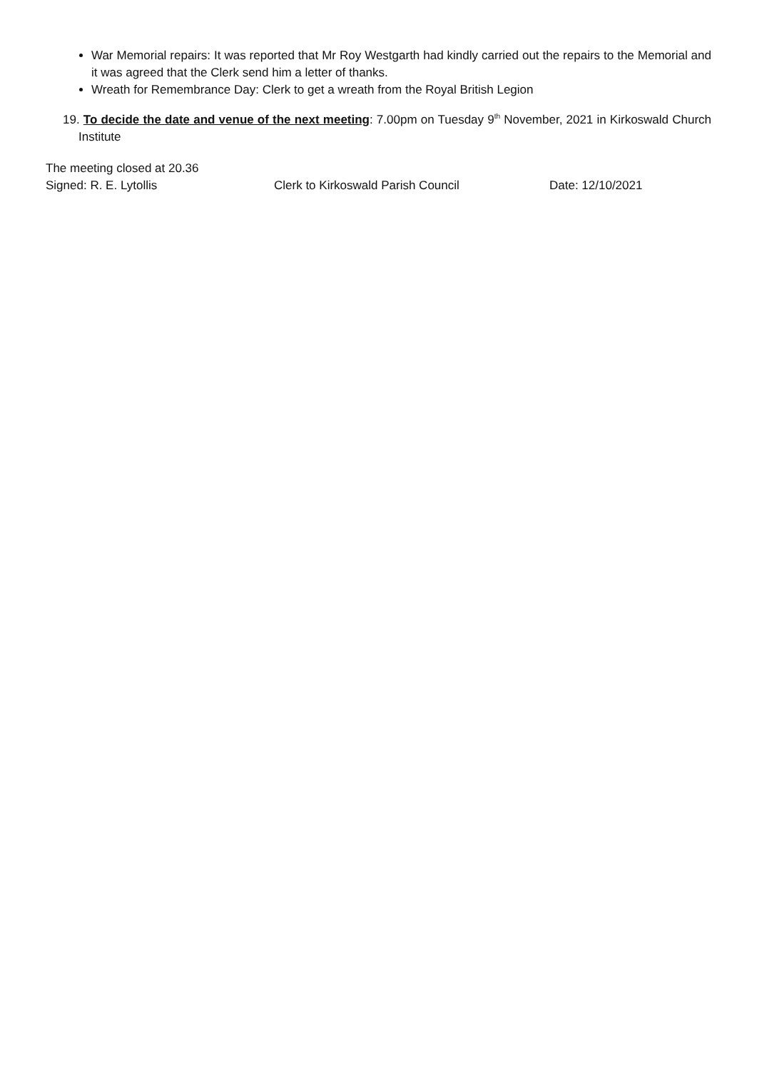War Memorial repairs: It was reported that Mr Roy Westgarth had kindly carried out the repairs to the Memorial and it was agreed that the Clerk send him a letter of thanks.
Wreath for Remembrance Day: Clerk to get a wreath from the Royal British Legion
19. To decide the date and venue of the next meeting: 7.00pm on Tuesday 9<sup>th</sup> November, 2021 in Kirkoswald Church Institute
The meeting closed at 20.36
Signed: R. E. Lytollis Clerk to Kirkoswald Parish Council Date: 12/10/2021